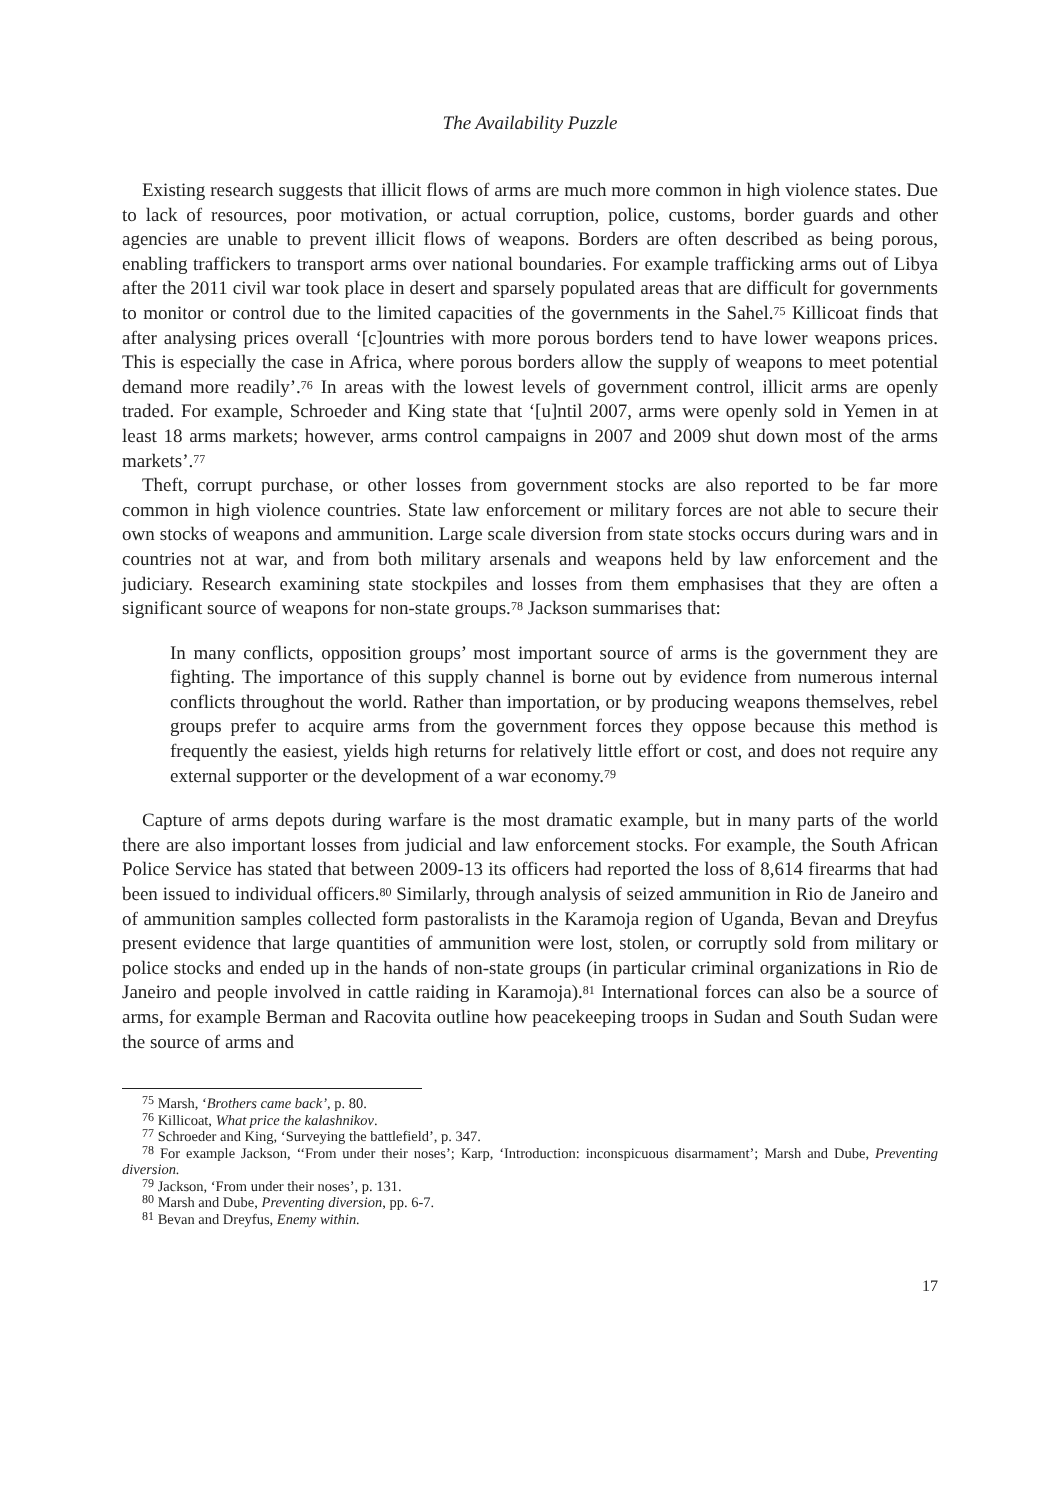The Availability Puzzle
Existing research suggests that illicit flows of arms are much more common in high violence states. Due to lack of resources, poor motivation, or actual corruption, police, customs, border guards and other agencies are unable to prevent illicit flows of weapons. Borders are often described as being porous, enabling traffickers to transport arms over national boundaries. For example trafficking arms out of Libya after the 2011 civil war took place in desert and sparsely populated areas that are difficult for governments to monitor or control due to the limited capacities of the governments in the Sahel.<sup>75</sup> Killicoat finds that after analysing prices overall ‘[c]ountries with more porous borders tend to have lower weapons prices. This is especially the case in Africa, where porous borders allow the supply of weapons to meet potential demand more readily’.<sup>76</sup> In areas with the lowest levels of government control, illicit arms are openly traded. For example, Schroeder and King state that ‘[u]ntil 2007, arms were openly sold in Yemen in at least 18 arms markets; however, arms control campaigns in 2007 and 2009 shut down most of the arms markets’.<sup>77</sup>
Theft, corrupt purchase, or other losses from government stocks are also reported to be far more common in high violence countries. State law enforcement or military forces are not able to secure their own stocks of weapons and ammunition. Large scale diversion from state stocks occurs during wars and in countries not at war, and from both military arsenals and weapons held by law enforcement and the judiciary. Research examining state stockpiles and losses from them emphasises that they are often a significant source of weapons for non-state groups.<sup>78</sup> Jackson summarises that:
In many conflicts, opposition groups’ most important source of arms is the government they are fighting. The importance of this supply channel is borne out by evidence from numerous internal conflicts throughout the world. Rather than importation, or by producing weapons themselves, rebel groups prefer to acquire arms from the government forces they oppose because this method is frequently the easiest, yields high returns for relatively little effort or cost, and does not require any external supporter or the development of a war economy.<sup>79</sup>
Capture of arms depots during warfare is the most dramatic example, but in many parts of the world there are also important losses from judicial and law enforcement stocks. For example, the South African Police Service has stated that between 2009-13 its officers had reported the loss of 8,614 firearms that had been issued to individual officers.<sup>80</sup> Similarly, through analysis of seized ammunition in Rio de Janeiro and of ammunition samples collected form pastoralists in the Karamoja region of Uganda, Bevan and Dreyfus present evidence that large quantities of ammunition were lost, stolen, or corruptly sold from military or police stocks and ended up in the hands of non-state groups (in particular criminal organizations in Rio de Janeiro and people involved in cattle raiding in Karamoja).<sup>81</sup> International forces can also be a source of arms, for example Berman and Racovita outline how peacekeeping troops in Sudan and South Sudan were the source of arms and
<sup>75</sup> Marsh, ‘Brothers came back’, p. 80.
<sup>76</sup> Killicoat, What price the kalashnikov.
<sup>77</sup> Schroeder and King, ‘Surveying the battlefield’, p. 347.
<sup>78</sup> For example Jackson, ‘‘From under their noses’; Karp, ‘Introduction: inconspicuous disarmament’; Marsh and Dube, Preventing diversion.
<sup>79</sup> Jackson, ‘From under their noses’, p. 131.
<sup>80</sup> Marsh and Dube, Preventing diversion, pp. 6-7.
<sup>81</sup> Bevan and Dreyfus, Enemy within.
17